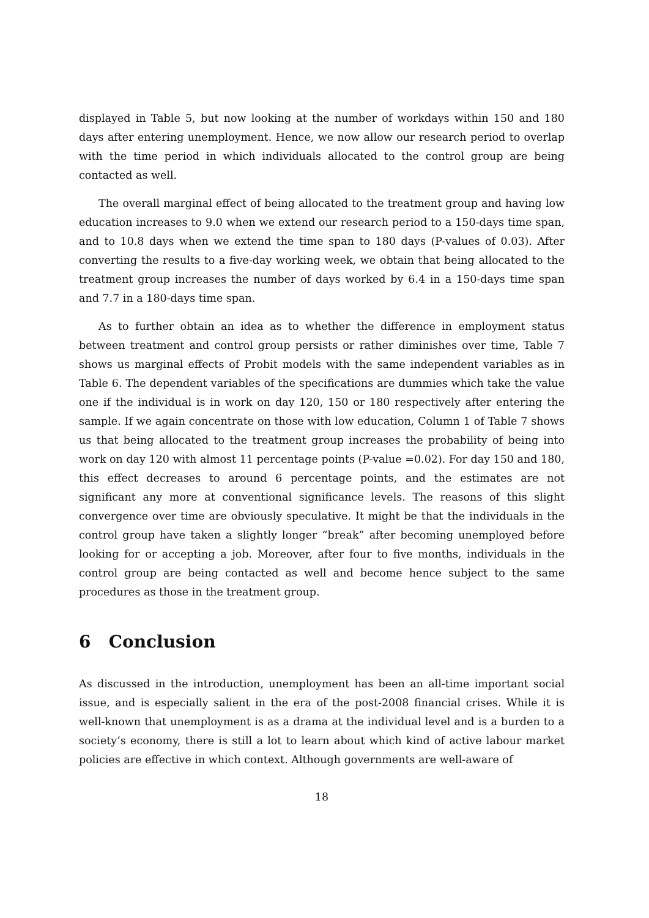displayed in Table 5, but now looking at the number of workdays within 150 and 180 days after entering unemployment. Hence, we now allow our research period to overlap with the time period in which individuals allocated to the control group are being contacted as well.
The overall marginal effect of being allocated to the treatment group and having low education increases to 9.0 when we extend our research period to a 150-days time span, and to 10.8 days when we extend the time span to 180 days (P-values of 0.03). After converting the results to a five-day working week, we obtain that being allocated to the treatment group increases the number of days worked by 6.4 in a 150-days time span and 7.7 in a 180-days time span.
As to further obtain an idea as to whether the difference in employment status between treatment and control group persists or rather diminishes over time, Table 7 shows us marginal effects of Probit models with the same independent variables as in Table 6. The dependent variables of the specifications are dummies which take the value one if the individual is in work on day 120, 150 or 180 respectively after entering the sample. If we again concentrate on those with low education, Column 1 of Table 7 shows us that being allocated to the treatment group increases the probability of being into work on day 120 with almost 11 percentage points (P-value =0.02). For day 150 and 180, this effect decreases to around 6 percentage points, and the estimates are not significant any more at conventional significance levels. The reasons of this slight convergence over time are obviously speculative. It might be that the individuals in the control group have taken a slightly longer “break” after becoming unemployed before looking for or accepting a job. Moreover, after four to five months, individuals in the control group are being contacted as well and become hence subject to the same procedures as those in the treatment group.
6 Conclusion
As discussed in the introduction, unemployment has been an all-time important social issue, and is especially salient in the era of the post-2008 financial crises. While it is well-known that unemployment is as a drama at the individual level and is a burden to a society’s economy, there is still a lot to learn about which kind of active labour market policies are effective in which context. Although governments are well-aware of
18